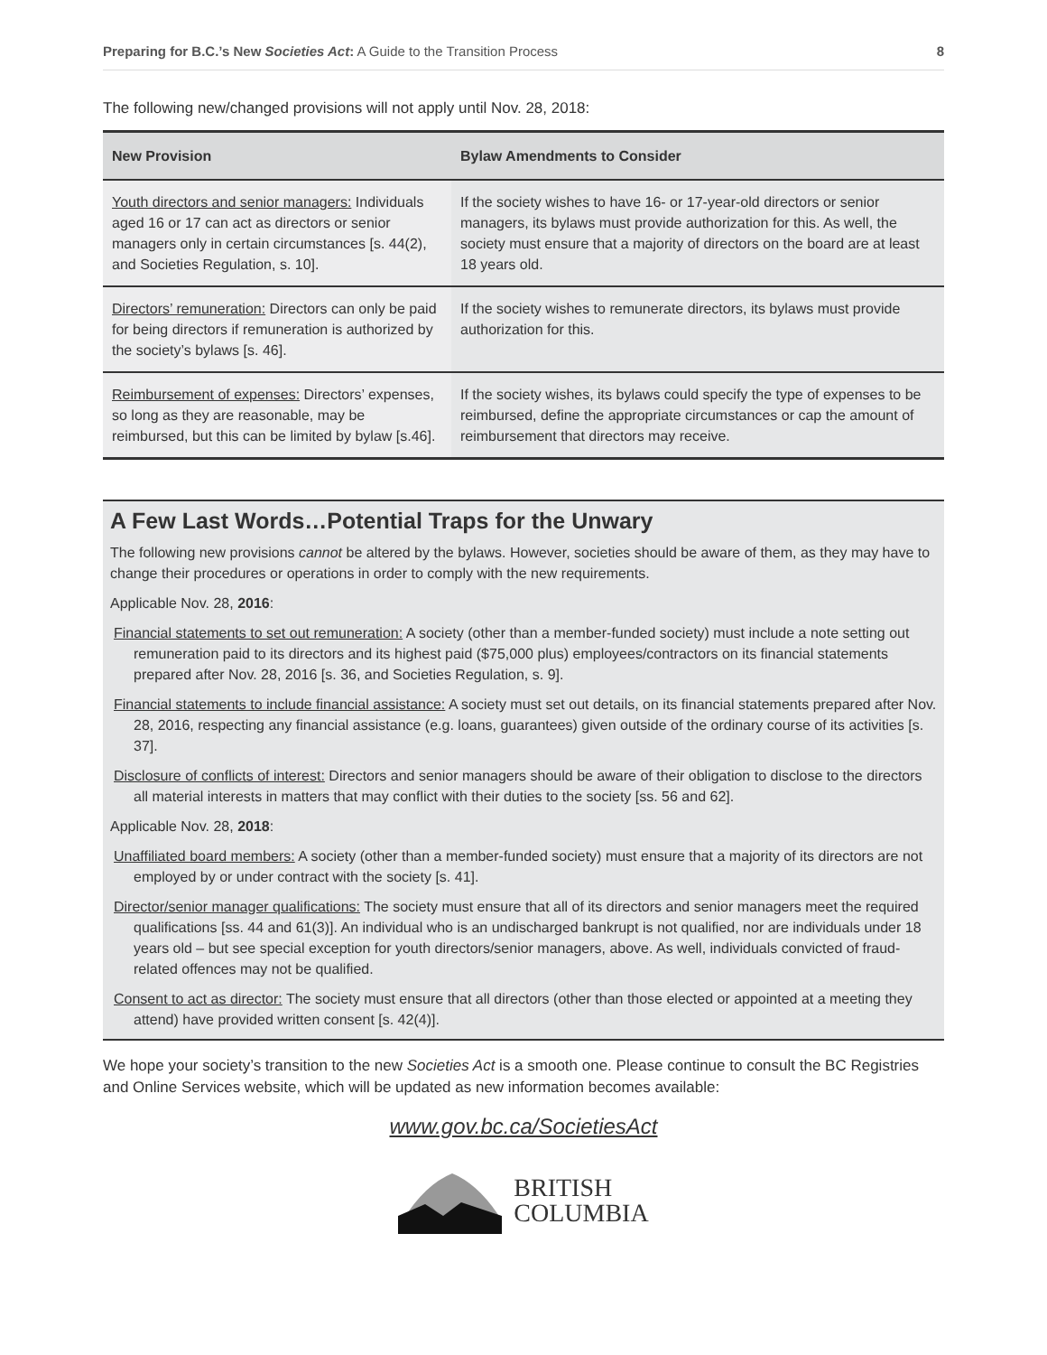Preparing for B.C.’s New Societies Act: A Guide to the Transition Process 8
The following new/changed provisions will not apply until Nov. 28, 2018:
| New Provision | Bylaw Amendments to Consider |
| --- | --- |
| Youth directors and senior managers: Individuals aged 16 or 17 can act as directors or senior managers only in certain circumstances [s. 44(2), and Societies Regulation, s. 10]. | If the society wishes to have 16- or 17-year-old directors or senior managers, its bylaws must provide authorization for this. As well, the society must ensure that a majority of directors on the board are at least 18 years old. |
| Directors’ remuneration: Directors can only be paid for being directors if remuneration is authorized by the society’s bylaws [s. 46]. | If the society wishes to remunerate directors, its bylaws must provide authorization for this. |
| Reimbursement of expenses: Directors’ expenses, so long as they are reasonable, may be reimbursed, but this can be limited by bylaw [s.46]. | If the society wishes, its bylaws could specify the type of expenses to be reimbursed, define the appropriate circumstances or cap the amount of reimbursement that directors may receive. |
A Few Last Words…Potential Traps for the Unwary
The following new provisions cannot be altered by the bylaws. However, societies should be aware of them, as they may have to change their procedures or operations in order to comply with the new requirements.
Applicable Nov. 28, 2016:
Financial statements to set out remuneration: A society (other than a member-funded society) must include a note setting out remuneration paid to its directors and its highest paid ($75,000 plus) employees/contractors on its financial statements prepared after Nov. 28, 2016 [s. 36, and Societies Regulation, s. 9].
Financial statements to include financial assistance: A society must set out details, on its financial statements prepared after Nov. 28, 2016, respecting any financial assistance (e.g. loans, guarantees) given outside of the ordinary course of its activities [s. 37].
Disclosure of conflicts of interest: Directors and senior managers should be aware of their obligation to disclose to the directors all material interests in matters that may conflict with their duties to the society [ss. 56 and 62].
Applicable Nov. 28, 2018:
Unaffiliated board members: A society (other than a member-funded society) must ensure that a majority of its directors are not employed by or under contract with the society [s. 41].
Director/senior manager qualifications: The society must ensure that all of its directors and senior managers meet the required qualifications [ss. 44 and 61(3)]. An individual who is an undischarged bankrupt is not qualified, nor are individuals under 18 years old – but see special exception for youth directors/senior managers, above. As well, individuals convicted of fraud-related offences may not be qualified.
Consent to act as director: The society must ensure that all directors (other than those elected or appointed at a meeting they attend) have provided written consent [s. 42(4)].
We hope your society’s transition to the new Societies Act is a smooth one. Please continue to consult the BC Registries and Online Services website, which will be updated as new information becomes available:
www.gov.bc.ca/SocietiesAct
BRITISH
COLUMBIA